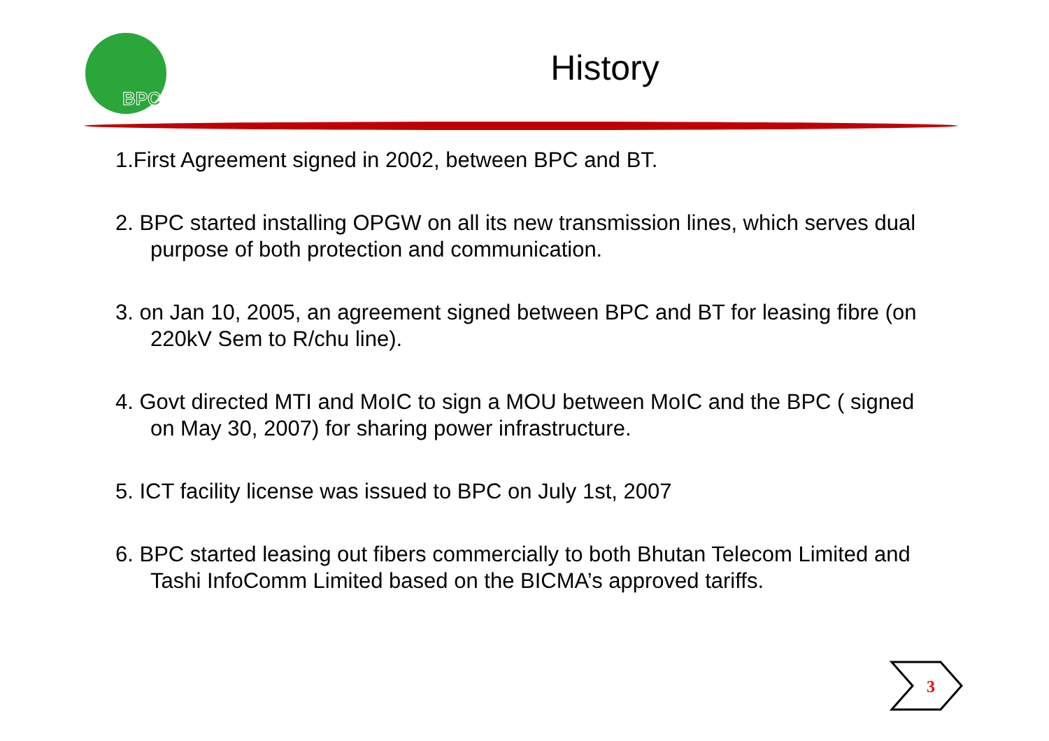BPC
History
1.First Agreement signed in 2002, between BPC and BT.
2. BPC started installing OPGW on all its new transmission lines, which serves dual purpose of both protection and communication.
3. on Jan 10, 2005, an agreement signed between BPC and BT for leasing fibre (on 220kV Sem to R/chu line).
4. Govt directed MTI and MoIC to sign a MOU between MoIC and the BPC ( signed on May 30, 2007) for sharing power infrastructure.
5. ICT facility license was issued to BPC on July 1st, 2007
6. BPC started leasing out fibers commercially to both Bhutan Telecom Limited and Tashi InfoComm Limited based on the BICMA’s approved tariffs.
3